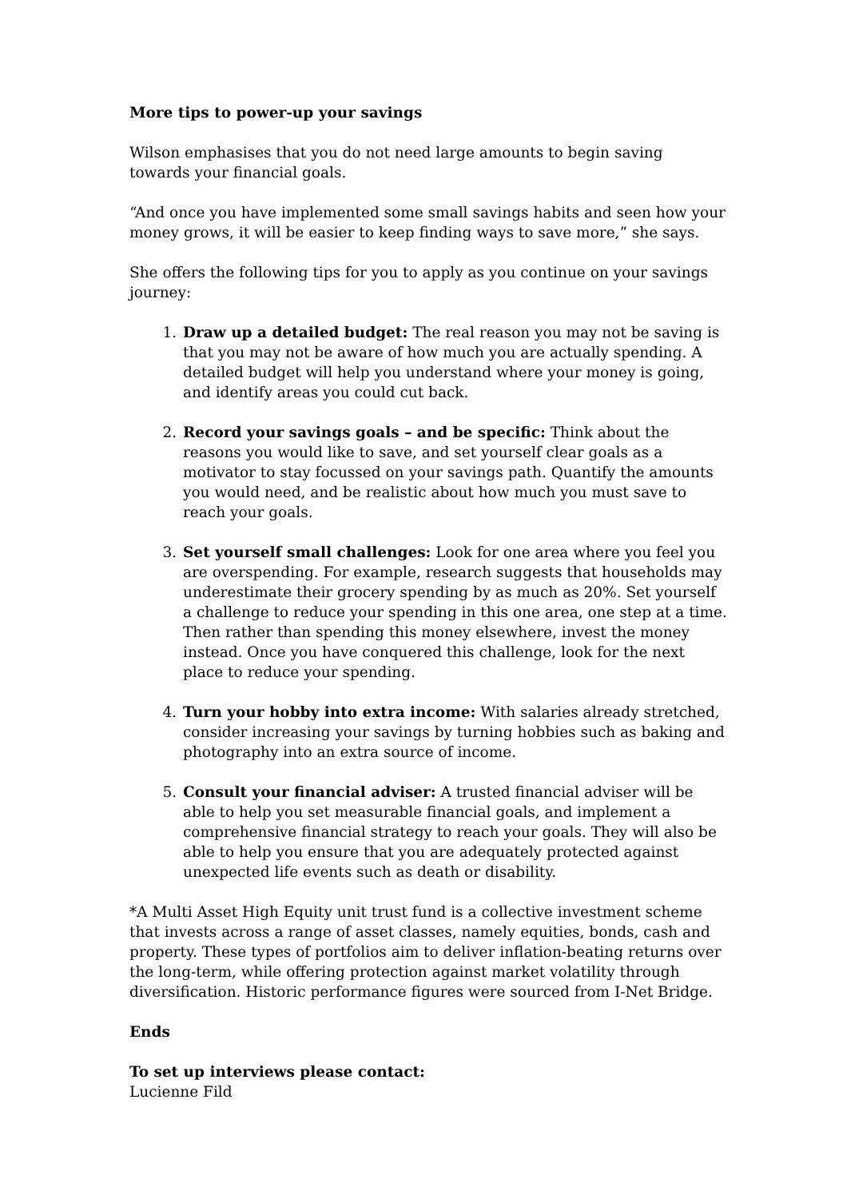More tips to power-up your savings
Wilson emphasises that you do not need large amounts to begin saving towards your financial goals.
“And once you have implemented some small savings habits and seen how your money grows, it will be easier to keep finding ways to save more,” she says.
She offers the following tips for you to apply as you continue on your savings journey:
1. Draw up a detailed budget: The real reason you may not be saving is that you may not be aware of how much you are actually spending. A detailed budget will help you understand where your money is going, and identify areas you could cut back.
2. Record your savings goals – and be specific: Think about the reasons you would like to save, and set yourself clear goals as a motivator to stay focussed on your savings path. Quantify the amounts you would need, and be realistic about how much you must save to reach your goals.
3. Set yourself small challenges: Look for one area where you feel you are overspending. For example, research suggests that households may underestimate their grocery spending by as much as 20%. Set yourself a challenge to reduce your spending in this one area, one step at a time. Then rather than spending this money elsewhere, invest the money instead. Once you have conquered this challenge, look for the next place to reduce your spending.
4. Turn your hobby into extra income: With salaries already stretched, consider increasing your savings by turning hobbies such as baking and photography into an extra source of income.
5. Consult your financial adviser: A trusted financial adviser will be able to help you set measurable financial goals, and implement a comprehensive financial strategy to reach your goals. They will also be able to help you ensure that you are adequately protected against unexpected life events such as death or disability.
*A Multi Asset High Equity unit trust fund is a collective investment scheme that invests across a range of asset classes, namely equities, bonds, cash and property. These types of portfolios aim to deliver inflation-beating returns over the long-term, while offering protection against market volatility through diversification. Historic performance figures were sourced from I-Net Bridge.
Ends
To set up interviews please contact:
Lucienne Fild